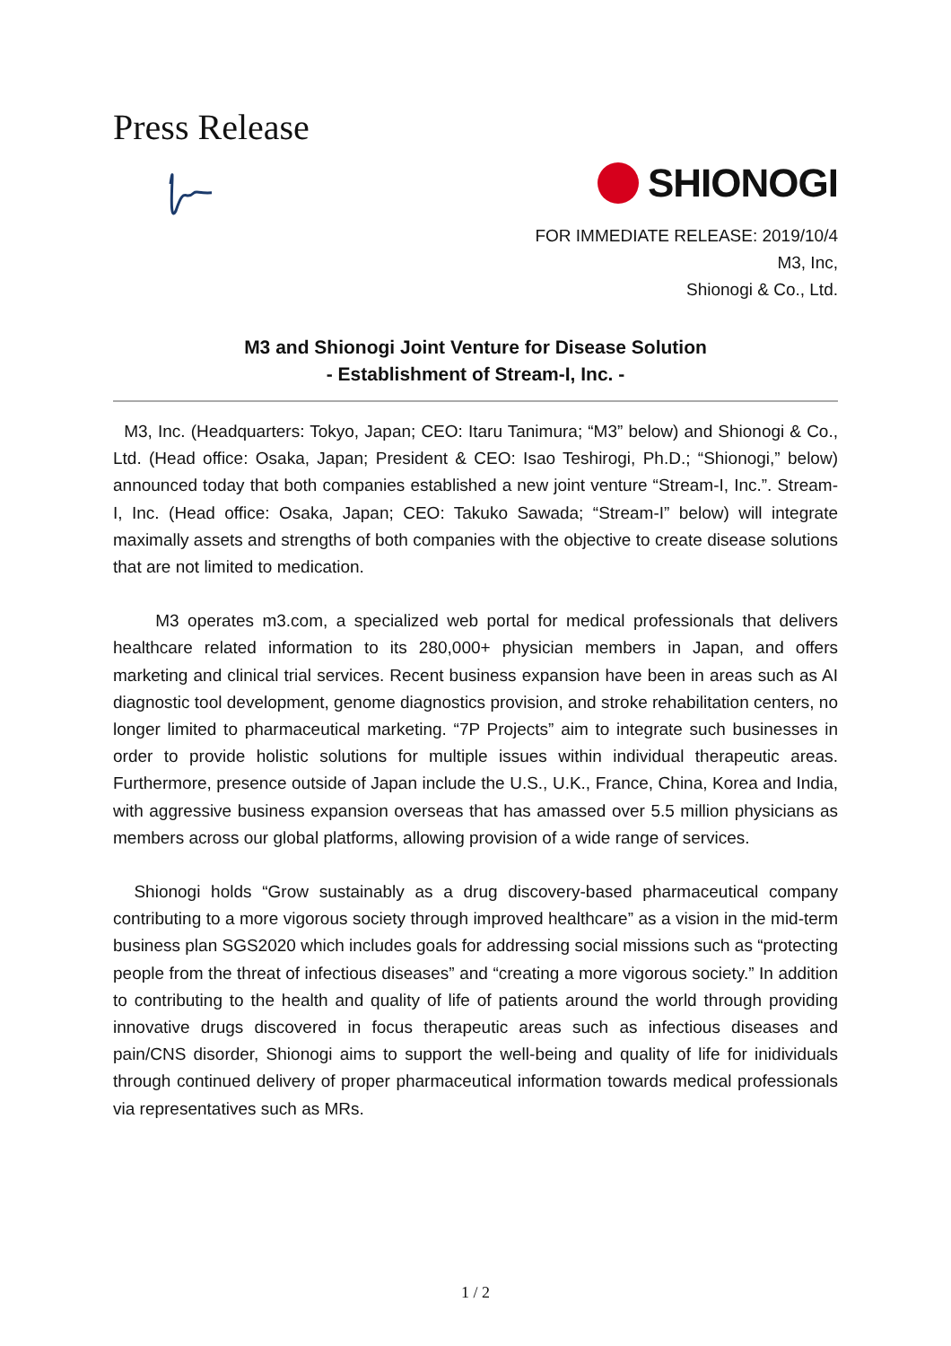Press Release
SHIONOGI
FOR IMMEDIATE RELEASE: 2019/10/4
M3, Inc,
Shionogi & Co., Ltd.
M3 and Shionogi Joint Venture for Disease Solution
- Establishment of Stream-I, Inc. -
M3, Inc. (Headquarters: Tokyo, Japan; CEO: Itaru Tanimura; “M3” below) and Shionogi & Co., Ltd. (Head office: Osaka, Japan; President & CEO: Isao Teshirogi, Ph.D.; “Shionogi,” below) announced today that both companies established a new joint venture “Stream-I, Inc.”. Stream-I, Inc. (Head office: Osaka, Japan; CEO: Takuko Sawada; “Stream-I” below) will integrate maximally assets and strengths of both companies with the objective to create disease solutions that are not limited to medication.
M3 operates m3.com, a specialized web portal for medical professionals that delivers healthcare related information to its 280,000+ physician members in Japan, and offers marketing and clinical trial services. Recent business expansion have been in areas such as AI diagnostic tool development, genome diagnostics provision, and stroke rehabilitation centers, no longer limited to pharmaceutical marketing. “7P Projects” aim to integrate such businesses in order to provide holistic solutions for multiple issues within individual therapeutic areas. Furthermore, presence outside of Japan include the U.S., U.K., France, China, Korea and India, with aggressive business expansion overseas that has amassed over 5.5 million physicians as members across our global platforms, allowing provision of a wide range of services.
Shionogi holds “Grow sustainably as a drug discovery-based pharmaceutical company contributing to a more vigorous society through improved healthcare” as a vision in the mid-term business plan SGS2020 which includes goals for addressing social missions such as “protecting people from the threat of infectious diseases” and “creating a more vigorous society.” In addition to contributing to the health and quality of life of patients around the world through providing innovative drugs discovered in focus therapeutic areas such as infectious diseases and pain/CNS disorder, Shionogi aims to support the well-being and quality of life for inidividuals through continued delivery of proper pharmaceutical information towards medical professionals via representatives such as MRs.
1 / 2